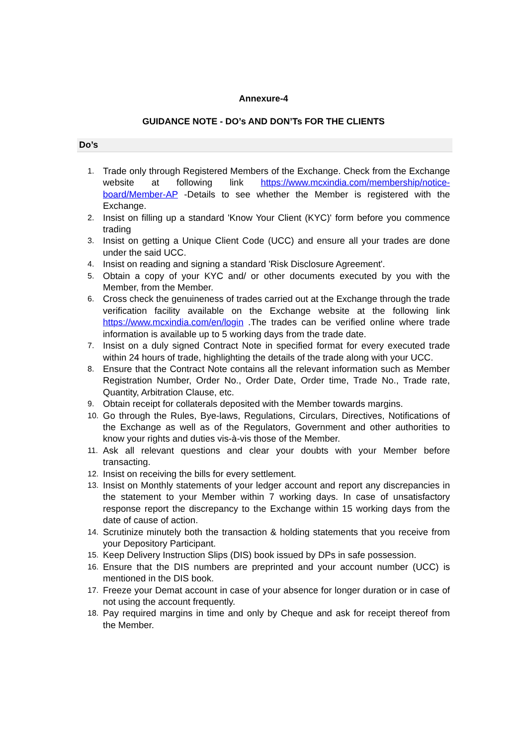Annexure-4
GUIDANCE NOTE - DO’s AND DON’Ts FOR THE CLIENTS
Do’s
1. Trade only through Registered Members of the Exchange. Check from the Exchange website at following link https://www.mcxindia.com/membership/notice-board/Member-AP -Details to see whether the Member is registered with the Exchange.
2. Insist on filling up a standard 'Know Your Client (KYC)' form before you commence trading
3. Insist on getting a Unique Client Code (UCC) and ensure all your trades are done under the said UCC.
4. Insist on reading and signing a standard 'Risk Disclosure Agreement'.
5. Obtain a copy of your KYC and/ or other documents executed by you with the Member, from the Member.
6. Cross check the genuineness of trades carried out at the Exchange through the trade verification facility available on the Exchange website at the following link https://www.mcxindia.com/en/login .The trades can be verified online where trade information is available up to 5 working days from the trade date.
7. Insist on a duly signed Contract Note in specified format for every executed trade within 24 hours of trade, highlighting the details of the trade along with your UCC.
8. Ensure that the Contract Note contains all the relevant information such as Member Registration Number, Order No., Order Date, Order time, Trade No., Trade rate, Quantity, Arbitration Clause, etc.
9. Obtain receipt for collaterals deposited with the Member towards margins.
10. Go through the Rules, Bye-laws, Regulations, Circulars, Directives, Notifications of the Exchange as well as of the Regulators, Government and other authorities to know your rights and duties vis-à-vis those of the Member.
11. Ask all relevant questions and clear your doubts with your Member before transacting.
12. Insist on receiving the bills for every settlement.
13. Insist on Monthly statements of your ledger account and report any discrepancies in the statement to your Member within 7 working days. In case of unsatisfactory response report the discrepancy to the Exchange within 15 working days from the date of cause of action.
14. Scrutinize minutely both the transaction & holding statements that you receive from your Depository Participant.
15. Keep Delivery Instruction Slips (DIS) book issued by DPs in safe possession.
16. Ensure that the DIS numbers are preprinted and your account number (UCC) is mentioned in the DIS book.
17. Freeze your Demat account in case of your absence for longer duration or in case of not using the account frequently.
18. Pay required margins in time and only by Cheque and ask for receipt thereof from the Member.